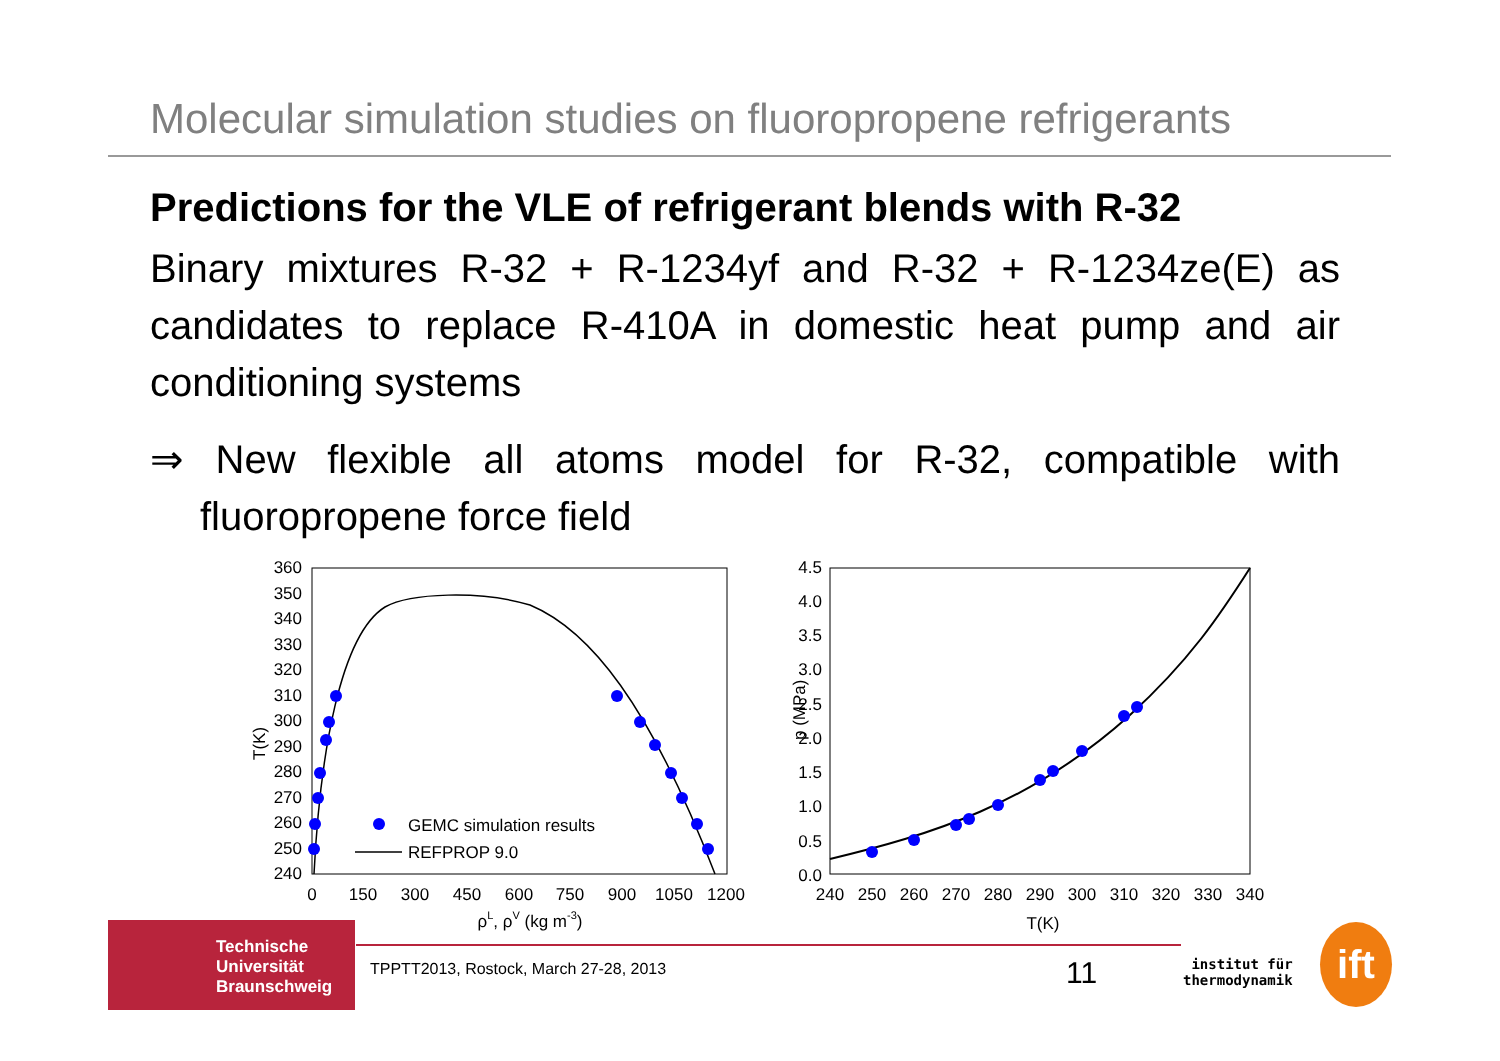Molecular simulation studies on fluoropropene refrigerants
Predictions for the VLE of refrigerant blends with R-32
Binary mixtures R-32 + R-1234yf and R-32 + R-1234ze(E) as candidates to replace R-410A in domestic heat pump and air conditioning systems
⇒ New flexible all atoms model for R-32, compatible with fluoropropene force field
T(K)
360
350
340
330
320
310
300
290
280
270
260
250
240
0
150
300
450
600
750
900
1050
1200
ρL, ρV (kg m-3)
GEMC simulation results
REFPROP 9.0
p (MPa)
4.5
4.0
3.5
3.0
2.5
2.0
1.5
1.0
0.5
0.0
240
250
260
270
280
290
300
310
320
330
340
T(K)
Technische
Universität
Braunschweig
TPPTT2013, Rostock, March 27-28, 2013
11
institut für
thermodynamik
ift